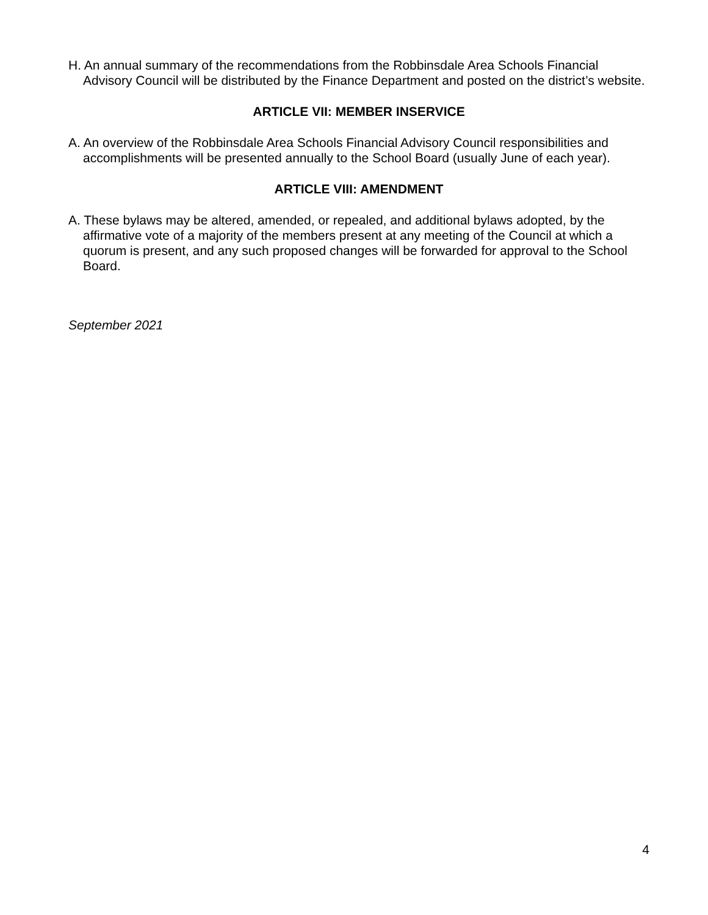H. An annual summary of the recommendations from the Robbinsdale Area Schools Financial Advisory Council will be distributed by the Finance Department and posted on the district’s website.
ARTICLE VII: MEMBER INSERVICE
A. An overview of the Robbinsdale Area Schools Financial Advisory Council responsibilities and accomplishments will be presented annually to the School Board (usually June of each year).
ARTICLE VIII: AMENDMENT
A. These bylaws may be altered, amended, or repealed, and additional bylaws adopted, by the affirmative vote of a majority of the members present at any meeting of the Council at which a quorum is present, and any such proposed changes will be forwarded for approval to the School Board.
September 2021
4